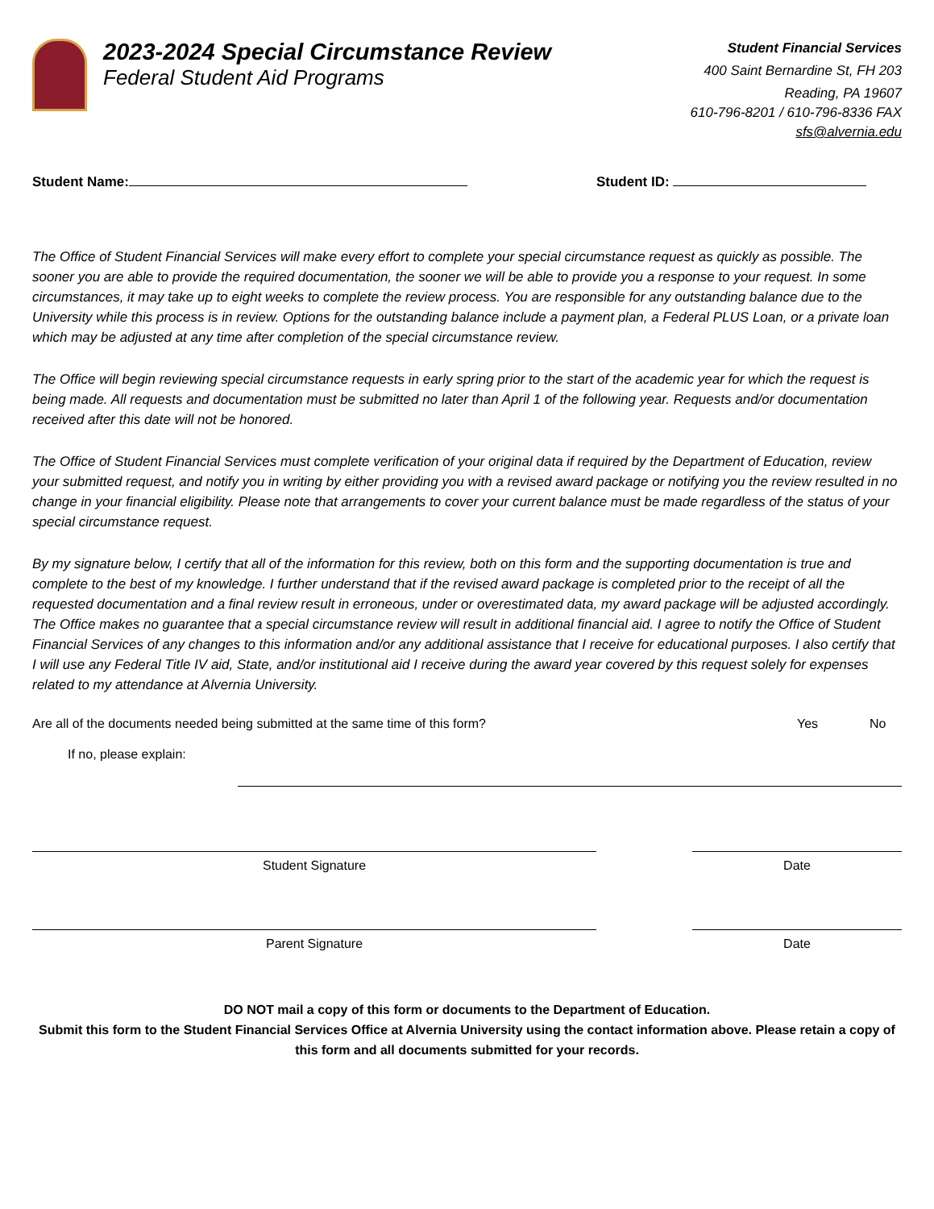2023-2024 Special Circumstance Review
Federal Student Aid Programs
Student Financial Services
400 Saint Bernardine St, FH 203
Reading, PA 19607
610-796-8201 / 610-796-8336 FAX
sfs@alvernia.edu
Student Name: Student ID:
The Office of Student Financial Services will make every effort to complete your special circumstance request as quickly as possible. The sooner you are able to provide the required documentation, the sooner we will be able to provide you a response to your request. In some circumstances, it may take up to eight weeks to complete the review process. You are responsible for any outstanding balance due to the University while this process is in review. Options for the outstanding balance include a payment plan, a Federal PLUS Loan, or a private loan which may be adjusted at any time after completion of the special circumstance review.
The Office will begin reviewing special circumstance requests in early spring prior to the start of the academic year for which the request is being made. All requests and documentation must be submitted no later than April 1 of the following year. Requests and/or documentation received after this date will not be honored.
The Office of Student Financial Services must complete verification of your original data if required by the Department of Education, review your submitted request, and notify you in writing by either providing you with a revised award package or notifying you the review resulted in no change in your financial eligibility. Please note that arrangements to cover your current balance must be made regardless of the status of your special circumstance request.
By my signature below, I certify that all of the information for this review, both on this form and the supporting documentation is true and complete to the best of my knowledge. I further understand that if the revised award package is completed prior to the receipt of all the requested documentation and a final review result in erroneous, under or overestimated data, my award package will be adjusted accordingly. The Office makes no guarantee that a special circumstance review will result in additional financial aid. I agree to notify the Office of Student Financial Services of any changes to this information and/or any additional assistance that I receive for educational purposes. I also certify that I will use any Federal Title IV aid, State, and/or institutional aid I receive during the award year covered by this request solely for expenses related to my attendance at Alvernia University.
Are all of the documents needed being submitted at the same time of this form? Yes No
If no, please explain:
Student Signature Date
Parent Signature Date
DO NOT mail a copy of this form or documents to the Department of Education.
Submit this form to the Student Financial Services Office at Alvernia University using the contact information above. Please retain a copy of this form and all documents submitted for your records.